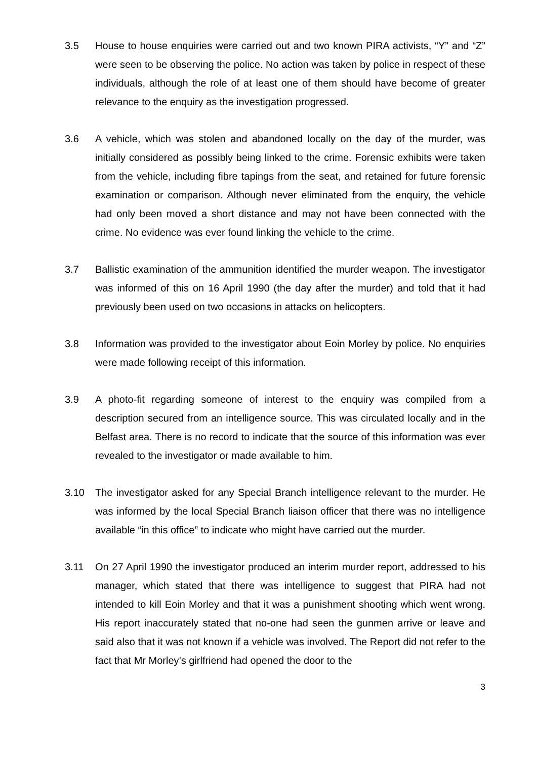3.5 House to house enquiries were carried out and two known PIRA activists, “Y” and “Z” were seen to be observing the police. No action was taken by police in respect of these individuals, although the role of at least one of them should have become of greater relevance to the enquiry as the investigation progressed.
3.6 A vehicle, which was stolen and abandoned locally on the day of the murder, was initially considered as possibly being linked to the crime. Forensic exhibits were taken from the vehicle, including fibre tapings from the seat, and retained for future forensic examination or comparison. Although never eliminated from the enquiry, the vehicle had only been moved a short distance and may not have been connected with the crime. No evidence was ever found linking the vehicle to the crime.
3.7 Ballistic examination of the ammunition identified the murder weapon. The investigator was informed of this on 16 April 1990 (the day after the murder) and told that it had previously been used on two occasions in attacks on helicopters.
3.8 Information was provided to the investigator about Eoin Morley by police. No enquiries were made following receipt of this information.
3.9 A photo-fit regarding someone of interest to the enquiry was compiled from a description secured from an intelligence source. This was circulated locally and in the Belfast area. There is no record to indicate that the source of this information was ever revealed to the investigator or made available to him.
3.10 The investigator asked for any Special Branch intelligence relevant to the murder. He was informed by the local Special Branch liaison officer that there was no intelligence available “in this office” to indicate who might have carried out the murder.
3.11 On 27 April 1990 the investigator produced an interim murder report, addressed to his manager, which stated that there was intelligence to suggest that PIRA had not intended to kill Eoin Morley and that it was a punishment shooting which went wrong. His report inaccurately stated that no-one had seen the gunmen arrive or leave and said also that it was not known if a vehicle was involved. The Report did not refer to the fact that Mr Morley’s girlfriend had opened the door to the
3